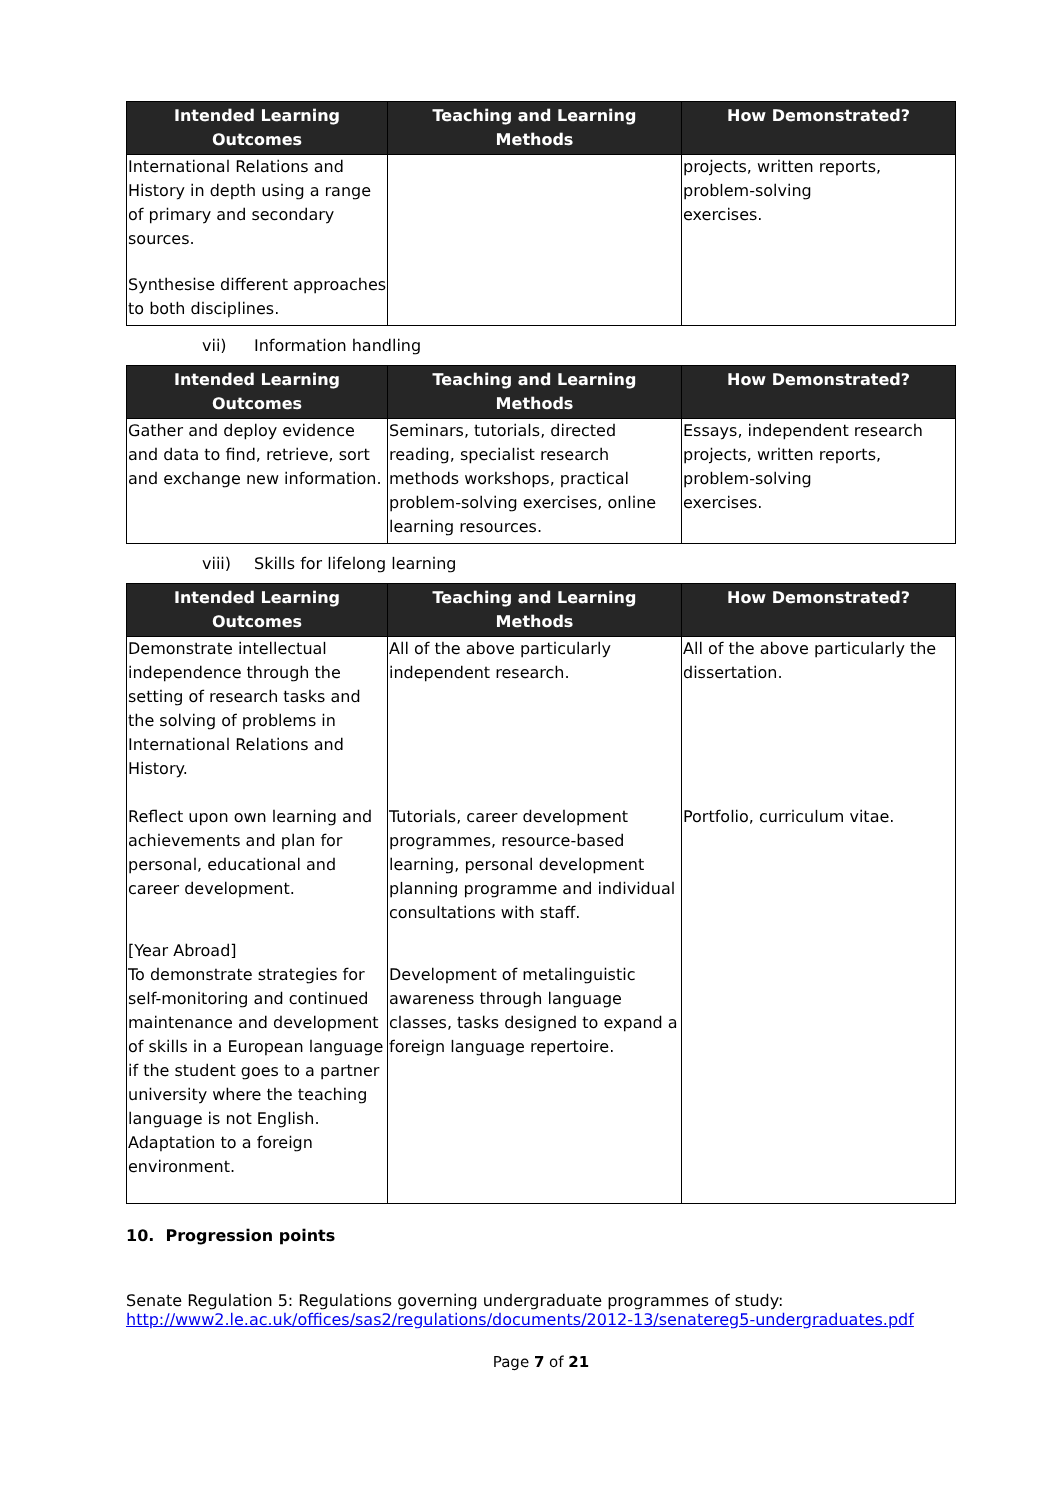| Intended Learning Outcomes | Teaching and Learning Methods | How Demonstrated? |
| --- | --- | --- |
| International Relations and History in depth using a range of primary and secondary sources. Synthesise different approaches to both disciplines. | | projects, written reports, problem-solving exercises. |
vii) Information handling
| Intended Learning Outcomes | Teaching and Learning Methods | How Demonstrated? |
| --- | --- | --- |
| Gather and deploy evidence and data to find, retrieve, sort and exchange new information. | Seminars, tutorials, directed reading, specialist research methods workshops, practical problem-solving exercises, online learning resources. | Essays, independent research projects, written reports, problem-solving exercises. |
viii) Skills for lifelong learning
| Intended Learning Outcomes | Teaching and Learning Methods | How Demonstrated? |
| --- | --- | --- |
| Demonstrate intellectual independence through the setting of research tasks and the solving of problems in International Relations and History. | All of the above particularly independent research. | All of the above particularly the dissertation. |
| Reflect upon own learning and achievements and plan for personal, educational and career development. | Tutorials, career development programmes, resource-based learning, personal development planning programme and individual consultations with staff. | Portfolio, curriculum vitae. |
| [Year Abroad] To demonstrate strategies for self-monitoring and continued maintenance and development of skills in a European language if the student goes to a partner university where the teaching language is not English. Adaptation to a foreign environment. | Development of metalinguistic awareness through language classes, tasks designed to expand a foreign language repertoire. | |
10. Progression points
Senate Regulation 5: Regulations governing undergraduate programmes of study:
http://www2.le.ac.uk/offices/sas2/regulations/documents/2012-13/senatereg5-undergraduates.pdf
Page 7 of 21